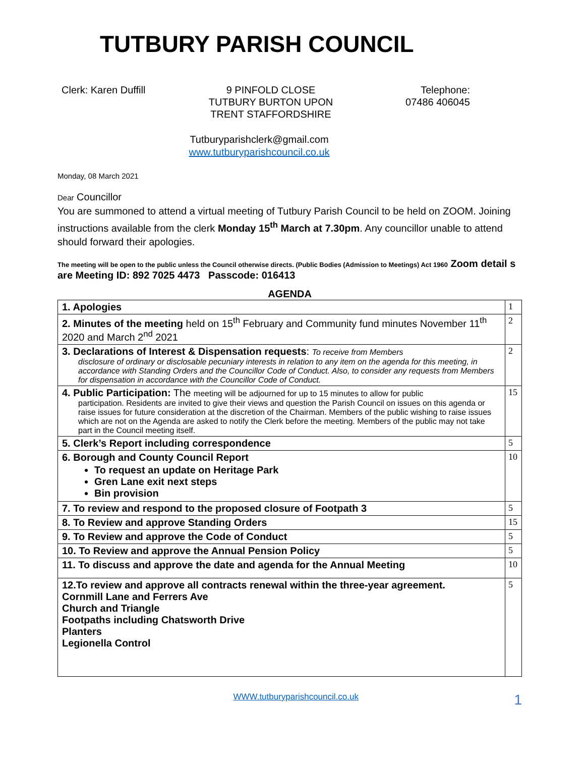TUTBURY PARISH COUNCIL
Clerk: Karen Duffill 9 PINFOLD CLOSE
TUTBURY BURTON UPON
TRENT STAFFORDSHIRE
Telephone:
07486 406045
Tutburyparishclerk@gmail.com
www.tutburyparishcouncil.co.uk
Monday, 08 March 2021
Dear Councillor
You are summoned to attend a virtual meeting of Tutbury Parish Council to be held on ZOOM. Joining instructions available from the clerk Monday 15<sup>th</sup> March at 7.30pm. Any councillor unable to attend should forward their apologies.
The meeting will be open to the public unless the Council otherwise directs. (Public Bodies (Admission to Meetings) Act 1960 Zoom detail s are Meeting ID: 892 7025 4473 Passcode: 016413
AGENDA
| 1. Apologies | 1 |
| 2. Minutes of the meeting held on 15<sup>th</sup> February and Community fund minutes November 11<sup>th</sup> 2020 and March 2<sup>nd</sup> 2021 | 2 |
| 3. Declarations of Interest & Dispensation requests : To receive from Members disclosure of ordinary or disclosable pecuniary interests in relation to any item on the agenda for this meeting, in accordance with Standing Orders and the Councillor Code of Conduct. Also, to consider any requests from Members for dispensation in accordance with the Councillor Code of Conduct. | 2 |
| 4. Public Participation: The meeting will be adjourned for up to 15 minutes to allow for public participation. Residents are invited to give their views and question the Parish Council on issues on this agenda or raise issues for future consideration at the discretion of the Chairman. Members of the public wishing to raise issues which are not on the Agenda are asked to notify the Clerk before the meeting. Members of the public may not take part in the Council meeting itself. | 15 |
| 5. Clerk’s Report including correspondence | 5 |
| 6. Borough and County Council Report To request an update on Heritage Park Gren Lane exit next steps Bin provision | 10 |
| 7. To review and respond to the proposed closure of Footpath 3 | 5 |
| 8. To Review and approve Standing Orders | 15 |
| 9. To Review and approve the Code of Conduct | 5 |
| 10. To Review and approve the Annual Pension Policy | 5 |
| 11. To discuss and approve the date and agenda for the Annual Meeting | 10 |
| 12.To review and approve all contracts renewal within the three-year agreement. Cornmill Lane and Ferrers Ave Church and Triangle Footpaths including Chatsworth Drive Planters Legionella Control | 5 |
WWW.tutburyparishcouncil.co.uk 1